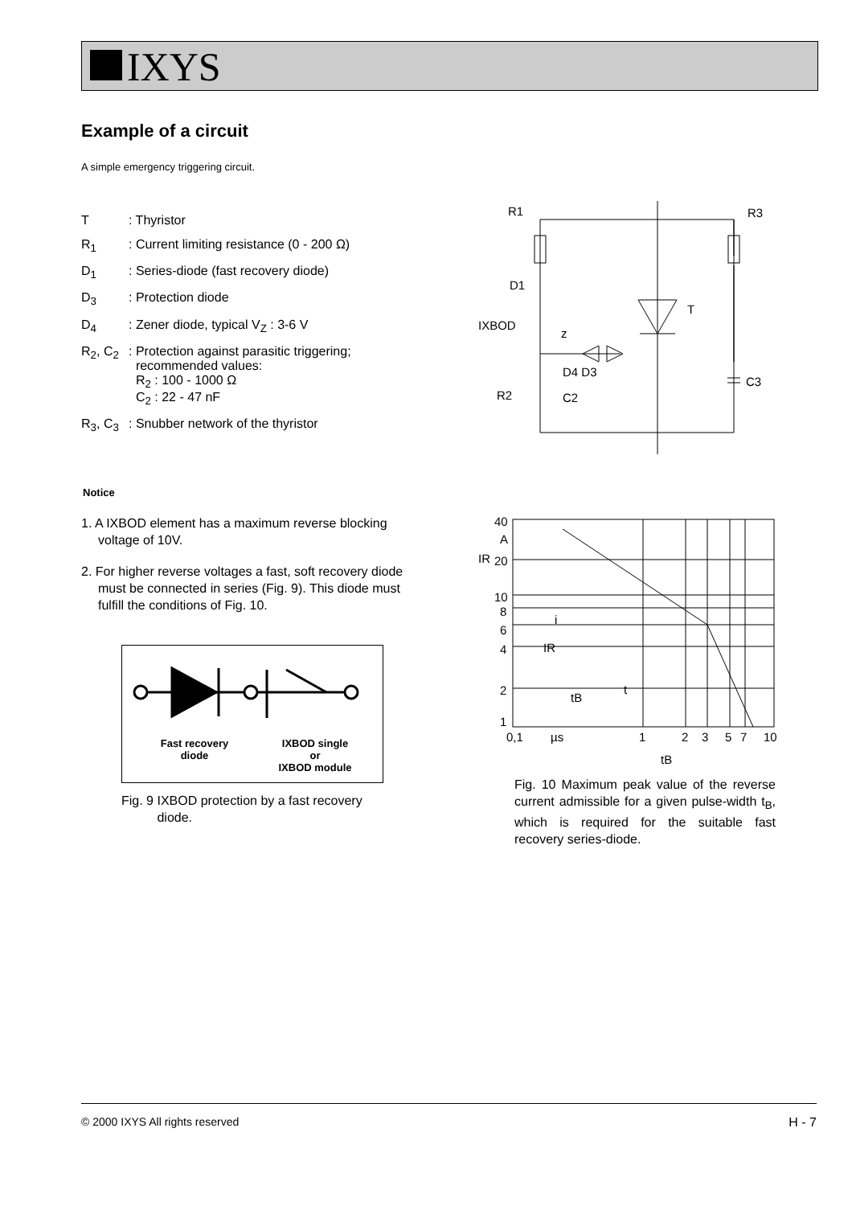IXYS
Example of a circuit
A simple emergency triggering circuit.
| T | : Thyristor |
| R<sub>1</sub> | : Current limiting resistance (0 - 200 Ω) |
| D<sub>1</sub> | : Series-diode (fast recovery diode) |
| D<sub>3</sub> | : Protection diode |
| D<sub>4</sub> | : Zener diode, typical V<sub>Z</sub> : 3-6 V |
| R<sub>2</sub>, C<sub>2</sub> | : Protection against parasitic triggering; recommended values: R<sub>2</sub> : 100 - 1000 Ω C<sub>2</sub> : 22 - 47 nF |
| R<sub>3</sub>, C<sub>3</sub> | : Snubber network of the thyristor |
R1
R3
D1
IXBOD
T
z
D4 D3
R2
C2
C3
Notice
1. A IXBOD element has a maximum reverse blocking voltage of 10V.
2. For higher reverse voltages a fast, soft recovery diode must be connected in series (Fig. 9). This diode must fulfill the conditions of Fig. 10.
Fast recovery
diode
IXBOD single
or
IXBOD module
Fig. 9 IXBOD protection by a fast recovery
diode.
40
A
IR
20
10
8
6
4
2
1
0,1
µs
1
2
3
5
7
10
tB
IR
t
i
tB
Fig. 10 Maximum peak value of the reverse current admissible for a given pulse-width t<sub>B</sub>, which is required for the suitable fast recovery series-diode.
© 2000 IXYS All rights reserved H - 7